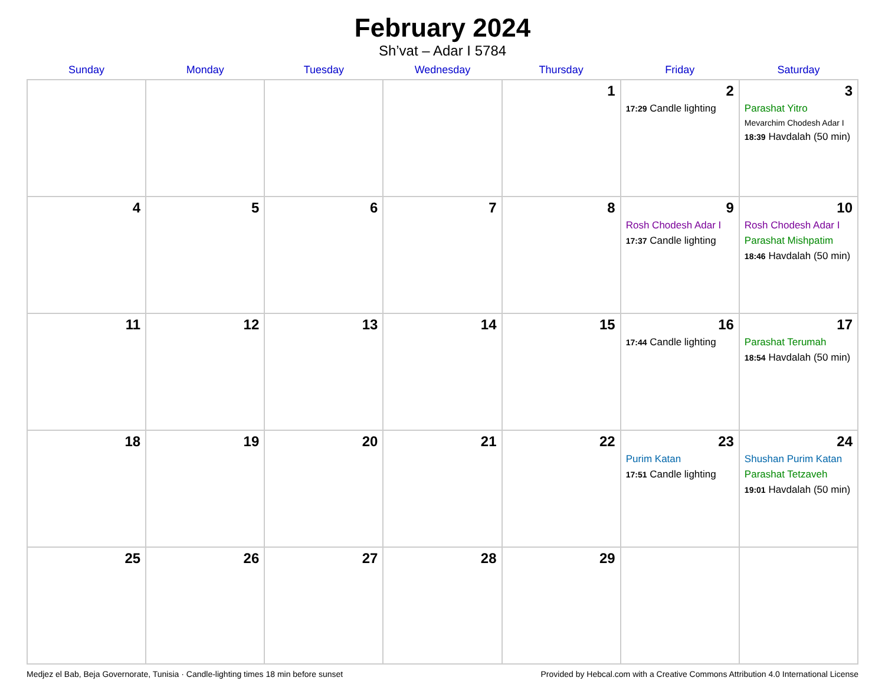February 2024
Sh’vat – Adar I 5784
| Sunday | Monday | Tuesday | Wednesday | Thursday | Friday | Saturday |
| --- | --- | --- | --- | --- | --- | --- |
| | | | | 1 | 2 17:29 Candle lighting | 3 Parashat Yitro Mevarchim Chodesh Adar I 18:39 Havdalah (50 min) |
| 4 | 5 | 6 | 7 | 8 | 9 Rosh Chodesh Adar I 17:37 Candle lighting | 10 Rosh Chodesh Adar I Parashat Mishpatim 18:46 Havdalah (50 min) |
| 11 | 12 | 13 | 14 | 15 | 16 17:44 Candle lighting | 17 Parashat Terumah 18:54 Havdalah (50 min) |
| 18 | 19 | 20 | 21 | 22 | 23 Purim Katan 17:51 Candle lighting | 24 Shushan Purim Katan Parashat Tetzaveh 19:01 Havdalah (50 min) |
| 25 | 26 | 27 | 28 | 29 | | |
Medjez el Bab, Beja Governorate, Tunisia · Candle-lighting times 18 min before sunset Provided by Hebcal.com with a Creative Commons Attribution 4.0 International License